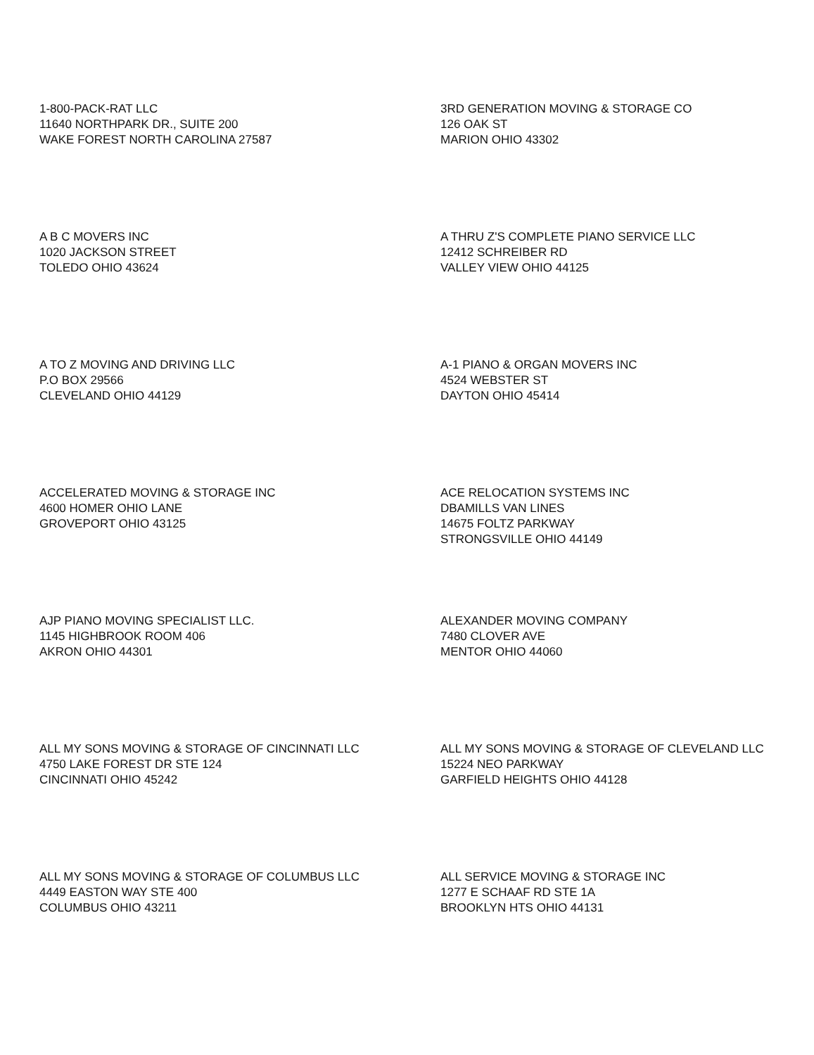1-800-PACK-RAT LLC
11640 NORTHPARK DR., SUITE 200
WAKE FOREST NORTH CAROLINA 27587
3RD GENERATION MOVING & STORAGE CO
126 OAK ST
MARION OHIO 43302
A B C MOVERS INC
1020 JACKSON STREET
TOLEDO OHIO 43624
A THRU Z'S COMPLETE PIANO SERVICE LLC
12412 SCHREIBER RD
VALLEY VIEW OHIO 44125
A TO Z MOVING AND DRIVING LLC
P.O BOX 29566
CLEVELAND OHIO 44129
A-1 PIANO & ORGAN MOVERS INC
4524 WEBSTER ST
DAYTON OHIO 45414
ACCELERATED MOVING & STORAGE INC
4600 HOMER OHIO LANE
GROVEPORT OHIO 43125
ACE RELOCATION SYSTEMS INC
DBAMILLS VAN LINES
14675 FOLTZ PARKWAY
STRONGSVILLE OHIO 44149
AJP PIANO MOVING SPECIALIST LLC.
1145 HIGHBROOK ROOM 406
AKRON OHIO 44301
ALEXANDER MOVING COMPANY
7480 CLOVER AVE
MENTOR OHIO 44060
ALL MY SONS MOVING & STORAGE OF CINCINNATI LLC
4750 LAKE FOREST DR STE 124
CINCINNATI OHIO 45242
ALL MY SONS MOVING & STORAGE OF CLEVELAND LLC
15224 NEO PARKWAY
GARFIELD HEIGHTS OHIO 44128
ALL MY SONS MOVING & STORAGE OF COLUMBUS LLC
4449 EASTON WAY STE 400
COLUMBUS OHIO 43211
ALL SERVICE MOVING & STORAGE INC
1277 E SCHAAF RD STE 1A
BROOKLYN HTS OHIO 44131